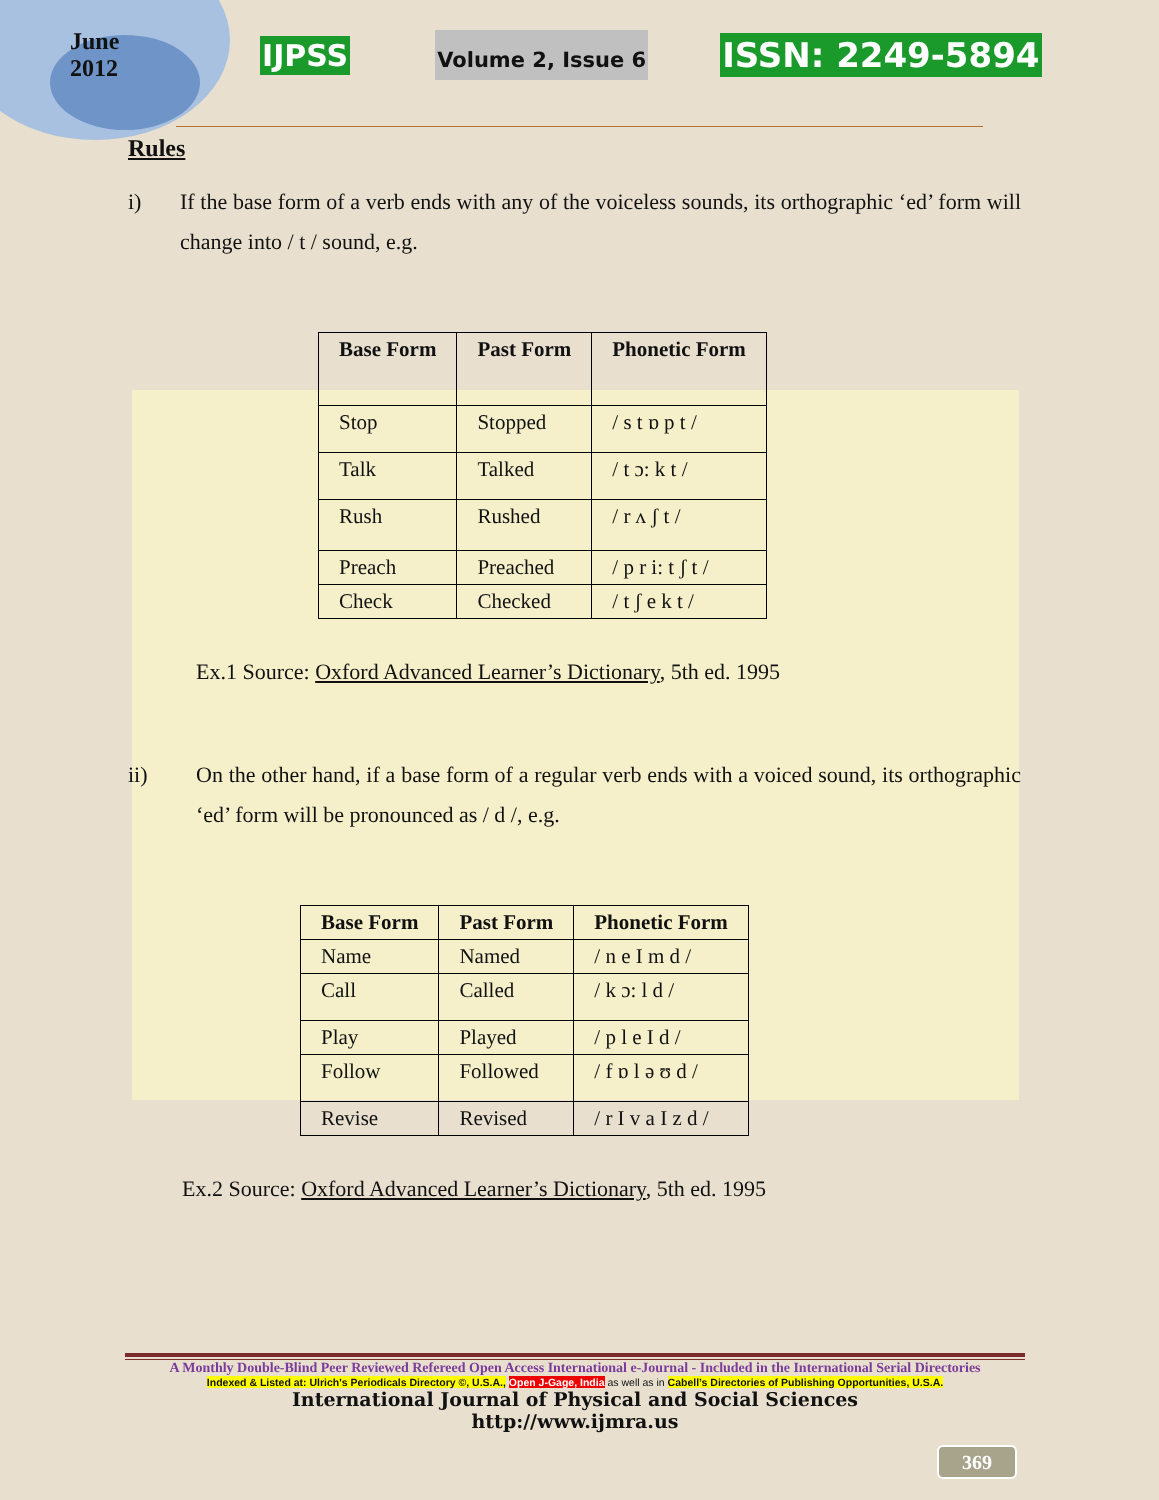June
2012
IJPSS Volume 2, Issue 6 ISSN: 2249-5894
Rules
i) If the base form of a verb ends with any of the voiceless sounds, its orthographic ‘ed’ form will change into / t / sound, e.g.
| Base Form | Past Form | Phonetic Form |
| --- | --- | --- |
| Stop | Stopped | / s t ɒ p t / |
| Talk | Talked | / t ɔ: k t / |
| Rush | Rushed | / r ʌ ʃ t / |
| Preach | Preached | / p r i: t ʃ t / |
| Check | Checked | / t ʃ e k t / |
Ex.1 Source: Oxford Advanced Learner’s Dictionary, 5th ed. 1995
ii) On the other hand, if a base form of a regular verb ends with a voiced sound, its orthographic ‘ed’ form will be pronounced as / d /, e.g.
| Base Form | Past Form | Phonetic Form |
| --- | --- | --- |
| Name | Named | / n e I m d / |
| Call | Called | / k ɔ: l d / |
| Play | Played | / p l e I d / |
| Follow | Followed | / f ɒ l ə ʊ d / |
| Revise | Revised | / r I v a I z d / |
Ex.2 Source: Oxford Advanced Learner’s Dictionary, 5th ed. 1995
A Monthly Double-Blind Peer Reviewed Refereed Open Access International e-Journal - Included in the International Serial Directories
Indexed & Listed at: Ulrich's Periodicals Directory ©, U.S.A., Open J-Gage, India as well as in Cabell’s Directories of Publishing Opportunities, U.S.A.
International Journal of Physical and Social Sciences
http://www.ijmra.us
369